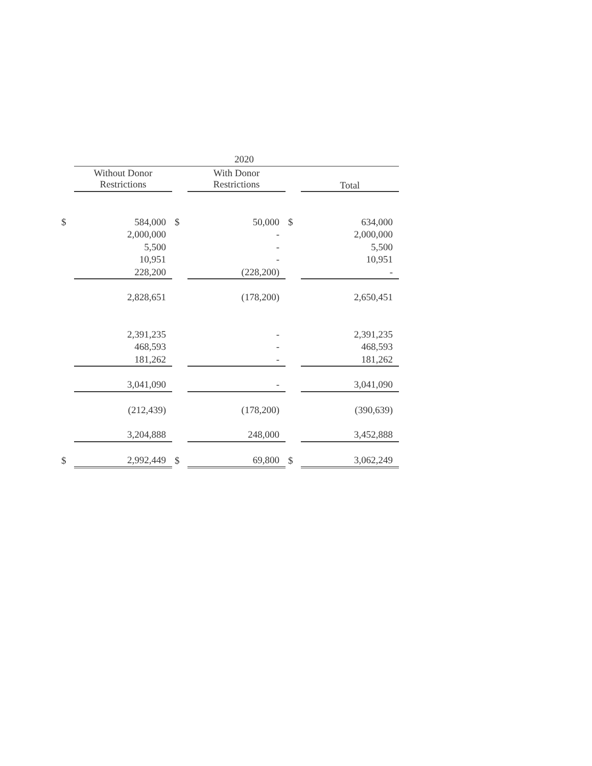| | | | 2020 | | | |
| --- | --- | --- | --- | --- | --- | --- |
| | Without Donor Restrictions | | With Donor Restrictions | | Total | |
| $ | 584,000 | $ | 50,000 | $ | 634,000 | |
| | 2,000,000 | | - | | 2,000,000 | |
| | 5,500 | | - | | 5,500 | |
| | 10,951 | | - | | 10,951 | |
| | 228,200 | | (228,200) | | - | |
| | 2,828,651 | | (178,200) | | 2,650,451 | |
| | 2,391,235 | | - | | 2,391,235 | |
| | 468,593 | | - | | 468,593 | |
| | 181,262 | | - | | 181,262 | |
| | 3,041,090 | | - | | 3,041,090 | |
| | (212,439) | | (178,200) | | (390,639) | |
| | 3,204,888 | | 248,000 | | 3,452,888 | |
| $ | 2,992,449 | $ | 69,800 | $ | 3,062,249 | |